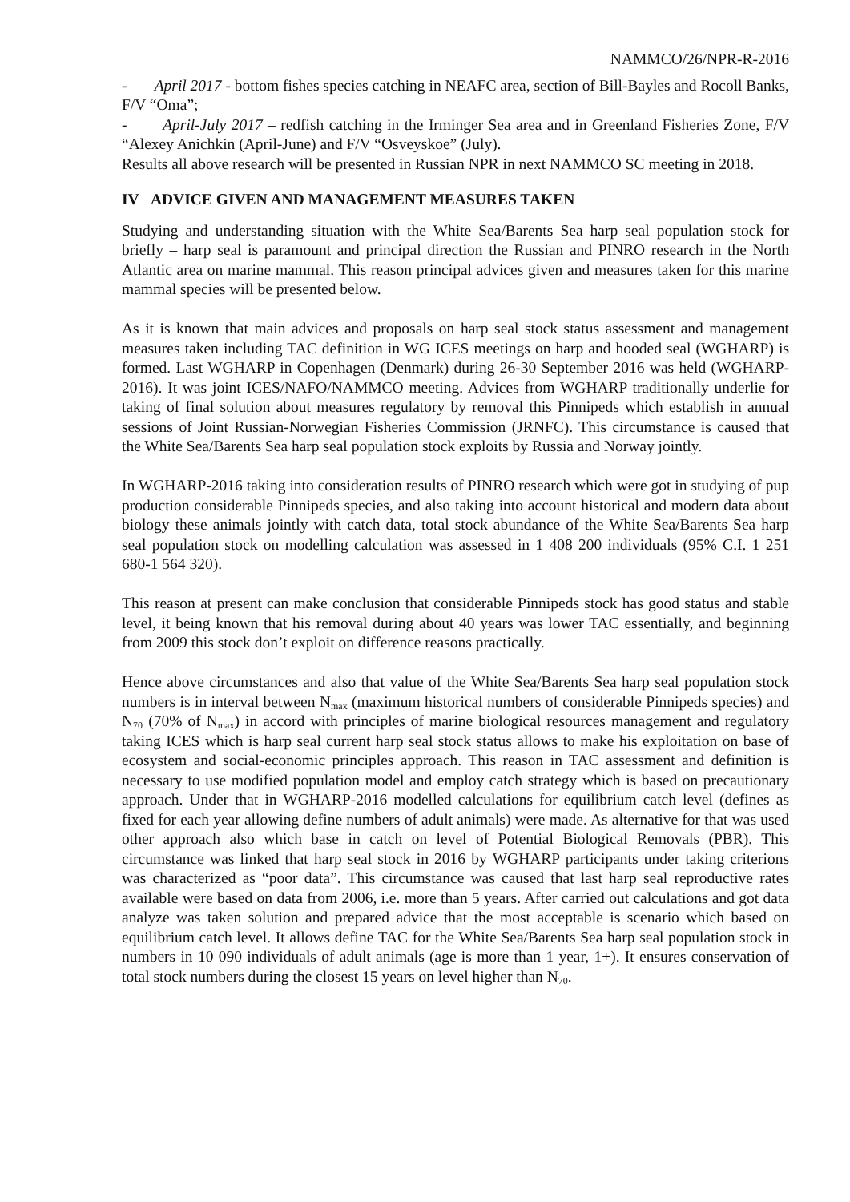NAMMCO/26/NPR-R-2016
- April 2017 - bottom fishes species catching in NEAFC area, section of Bill-Bayles and Rocoll Banks, F/V “Oma”;
- April-July 2017 – redfish catching in the Irminger Sea area and in Greenland Fisheries Zone, F/V “Alexey Anichkin (April-June) and F/V “Osveyskoe” (July).
Results all above research will be presented in Russian NPR in next NAMMCO SC meeting in 2018.
IV ADVICE GIVEN AND MANAGEMENT MEASURES TAKEN
Studying and understanding situation with the White Sea/Barents Sea harp seal population stock for briefly – harp seal is paramount and principal direction the Russian and PINRO research in the North Atlantic area on marine mammal. This reason principal advices given and measures taken for this marine mammal species will be presented below.
As it is known that main advices and proposals on harp seal stock status assessment and management measures taken including TAC definition in WG ICES meetings on harp and hooded seal (WGHARP) is formed. Last WGHARP in Copenhagen (Denmark) during 26-30 September 2016 was held (WGHARP-2016). It was joint ICES/NAFO/NAMMCO meeting. Advices from WGHARP traditionally underlie for taking of final solution about measures regulatory by removal this Pinnipeds which establish in annual sessions of Joint Russian-Norwegian Fisheries Commission (JRNFC). This circumstance is caused that the White Sea/Barents Sea harp seal population stock exploits by Russia and Norway jointly.
In WGHARP-2016 taking into consideration results of PINRO research which were got in studying of pup production considerable Pinnipeds species, and also taking into account historical and modern data about biology these animals jointly with catch data, total stock abundance of the White Sea/Barents Sea harp seal population stock on modelling calculation was assessed in 1 408 200 individuals (95% C.I. 1 251 680-1 564 320).
This reason at present can make conclusion that considerable Pinnipeds stock has good status and stable level, it being known that his removal during about 40 years was lower TAC essentially, and beginning from 2009 this stock don’t exploit on difference reasons practically.
Hence above circumstances and also that value of the White Sea/Barents Sea harp seal population stock numbers is in interval between N<sub>max</sub> (maximum historical numbers of considerable Pinnipeds species) and N<sub>70</sub> (70% of N<sub>max</sub>) in accord with principles of marine biological resources management and regulatory taking ICES which is harp seal current harp seal stock status allows to make his exploitation on base of ecosystem and social-economic principles approach. This reason in TAC assessment and definition is necessary to use modified population model and employ catch strategy which is based on precautionary approach. Under that in WGHARP-2016 modelled calculations for equilibrium catch level (defines as fixed for each year allowing define numbers of adult animals) were made. As alternative for that was used other approach also which base in catch on level of Potential Biological Removals (PBR). This circumstance was linked that harp seal stock in 2016 by WGHARP participants under taking criterions was characterized as “poor data”. This circumstance was caused that last harp seal reproductive rates available were based on data from 2006, i.e. more than 5 years. After carried out calculations and got data analyze was taken solution and prepared advice that the most acceptable is scenario which based on equilibrium catch level. It allows define TAC for the White Sea/Barents Sea harp seal population stock in numbers in 10 090 individuals of adult animals (age is more than 1 year, 1+). It ensures conservation of total stock numbers during the closest 15 years on level higher than N<sub>70</sub>.